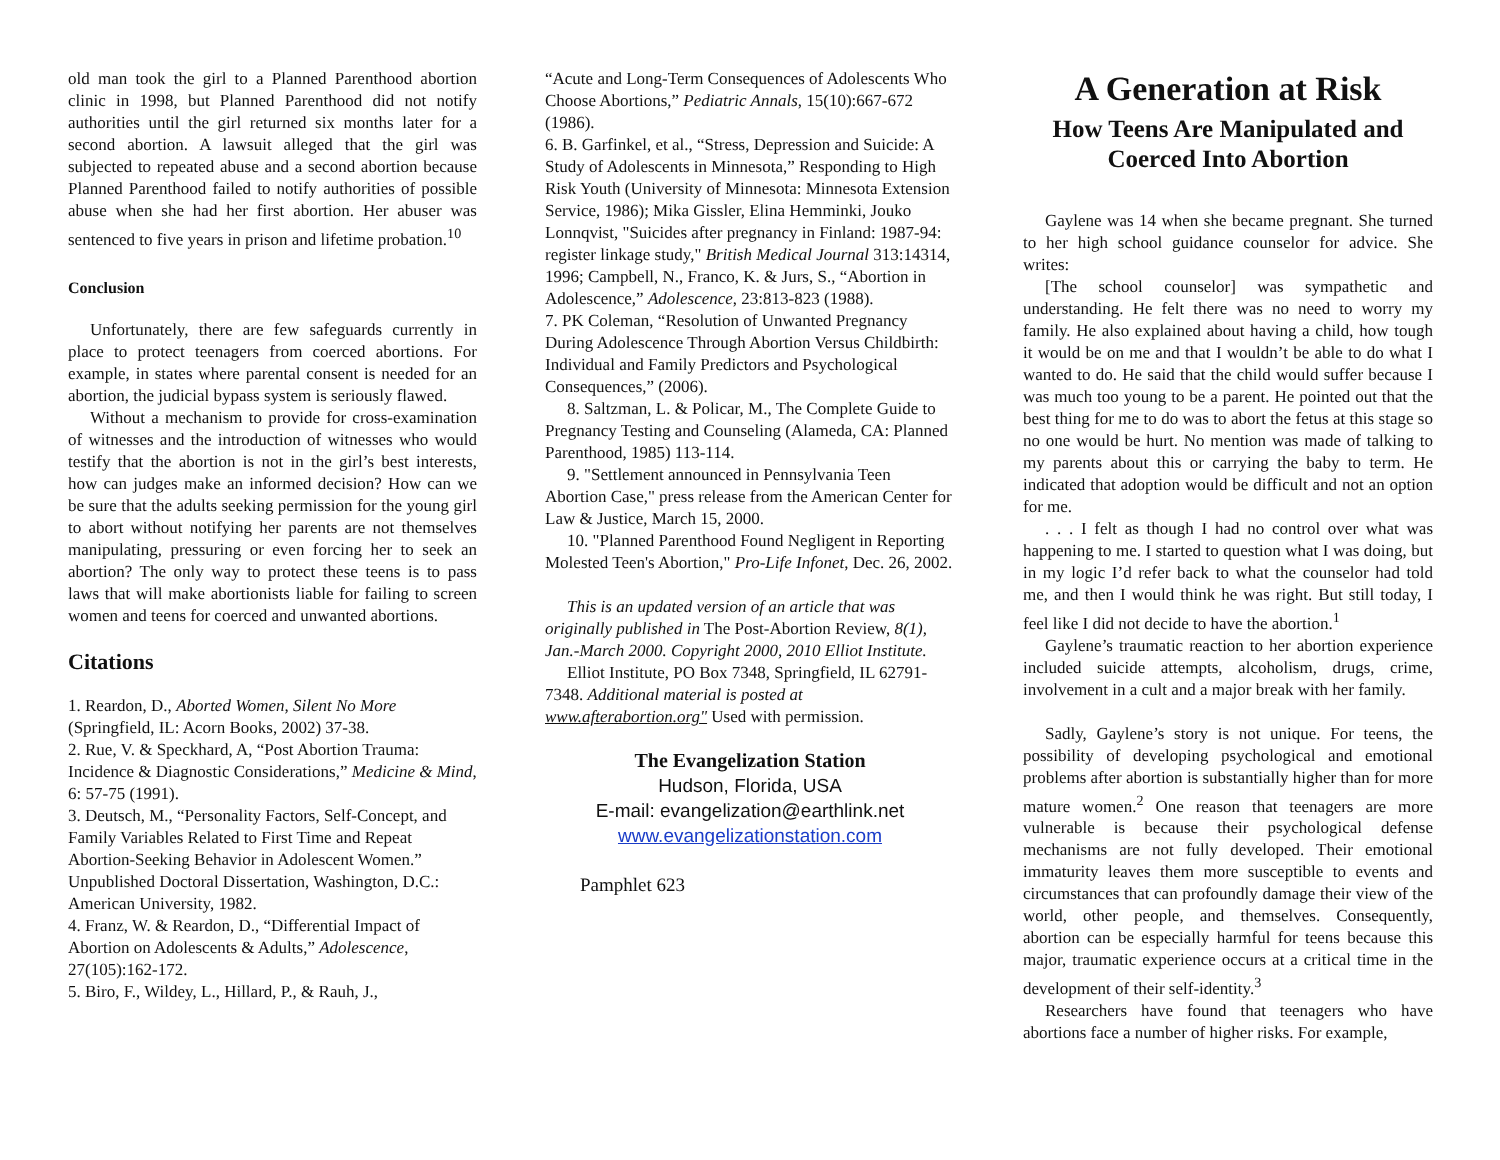old man took the girl to a Planned Parenthood abortion clinic in 1998, but Planned Parenthood did not notify authorities until the girl returned six months later for a second abortion. A lawsuit alleged that the girl was subjected to repeated abuse and a second abortion because Planned Parenthood failed to notify authorities of possible abuse when she had her first abortion. Her abuser was sentenced to five years in prison and lifetime probation.<sup>10</sup>
Conclusion
Unfortunately, there are few safeguards currently in place to protect teenagers from coerced abortions. For example, in states where parental consent is needed for an abortion, the judicial bypass system is seriously flawed.
Without a mechanism to provide for cross-examination of witnesses and the introduction of witnesses who would testify that the abortion is not in the girl’s best interests, how can judges make an informed decision? How can we be sure that the adults seeking permission for the young girl to abort without notifying her parents are not themselves manipulating, pressuring or even forcing her to seek an abortion? The only way to protect these teens is to pass laws that will make abortionists liable for failing to screen women and teens for coerced and unwanted abortions.
Citations
1. Reardon, D., Aborted Women, Silent No More (Springfield, IL: Acorn Books, 2002) 37-38.
2. Rue, V. & Speckhard, A, “Post Abortion Trauma: Incidence & Diagnostic Considerations,” Medicine & Mind, 6: 57-75 (1991).
3. Deutsch, M., “Personality Factors, Self-Concept, and Family Variables Related to First Time and Repeat Abortion-Seeking Behavior in Adolescent Women.” Unpublished Doctoral Dissertation, Washington, D.C.: American University, 1982.
4. Franz, W. & Reardon, D., “Differential Impact of Abortion on Adolescents & Adults,” Adolescence, 27(105):162-172.
5. Biro, F., Wildey, L., Hillard, P., & Rauh, J.,
“Acute and Long-Term Consequences of Adolescents Who Choose Abortions,” Pediatric Annals, 15(10):667-672 (1986).
6. B. Garfinkel, et al., “Stress, Depression and Suicide: A Study of Adolescents in Minnesota,” Responding to High Risk Youth (University of Minnesota: Minnesota Extension Service, 1986); Mika Gissler, Elina Hemminki, Jouko Lonnqvist, "Suicides after pregnancy in Finland: 1987-94: register linkage study," British Medical Journal 313:14314, 1996; Campbell, N., Franco, K. & Jurs, S., “Abortion in Adolescence,” Adolescence, 23:813-823 (1988).
7. PK Coleman, “Resolution of Unwanted Pregnancy During Adolescence Through Abortion Versus Childbirth: Individual and Family Predictors and Psychological Consequences,” (2006).
8. Saltzman, L. & Policar, M., The Complete Guide to Pregnancy Testing and Counseling (Alameda, CA: Planned Parenthood, 1985) 113-114.
9. "Settlement announced in Pennsylvania Teen Abortion Case," press release from the American Center for Law & Justice, March 15, 2000.
10. "Planned Parenthood Found Negligent in Reporting Molested Teen's Abortion," Pro-Life Infonet, Dec. 26, 2002.
This is an updated version of an article that was originally published in The Post-Abortion Review, 8(1), Jan.-March 2000. Copyright 2000, 2010 Elliot Institute.
Elliot Institute, PO Box 7348, Springfield, IL 62791-7348. Additional material is posted at www.afterabortion.org" Used with permission.
The Evangelization Station
Hudson, Florida, USA
E-mail: evangelization@earthlink.net
www.evangelizationstation.com
Pamphlet 623
A Generation at Risk
How Teens Are Manipulated and Coerced Into Abortion
Gaylene was 14 when she became pregnant. She turned to her high school guidance counselor for advice. She writes:
[The school counselor] was sympathetic and understanding. He felt there was no need to worry my family. He also explained about having a child, how tough it would be on me and that I wouldn’t be able to do what I wanted to do. He said that the child would suffer because I was much too young to be a parent. He pointed out that the best thing for me to do was to abort the fetus at this stage so no one would be hurt. No mention was made of talking to my parents about this or carrying the baby to term. He indicated that adoption would be difficult and not an option for me.
. . . I felt as though I had no control over what was happening to me. I started to question what I was doing, but in my logic I’d refer back to what the counselor had told me, and then I would think he was right. But still today, I feel like I did not decide to have the abortion.<sup>1</sup>
Gaylene’s traumatic reaction to her abortion experience included suicide attempts, alcoholism, drugs, crime, involvement in a cult and a major break with her family.
Sadly, Gaylene’s story is not unique. For teens, the possibility of developing psychological and emotional problems after abortion is substantially higher than for more mature women.<sup>2</sup> One reason that teenagers are more vulnerable is because their psychological defense mechanisms are not fully developed. Their emotional immaturity leaves them more susceptible to events and circumstances that can profoundly damage their view of the world, other people, and themselves. Consequently, abortion can be especially harmful for teens because this major, traumatic experience occurs at a critical time in the development of their self-identity.<sup>3</sup>
Researchers have found that teenagers who have abortions face a number of higher risks. For example,